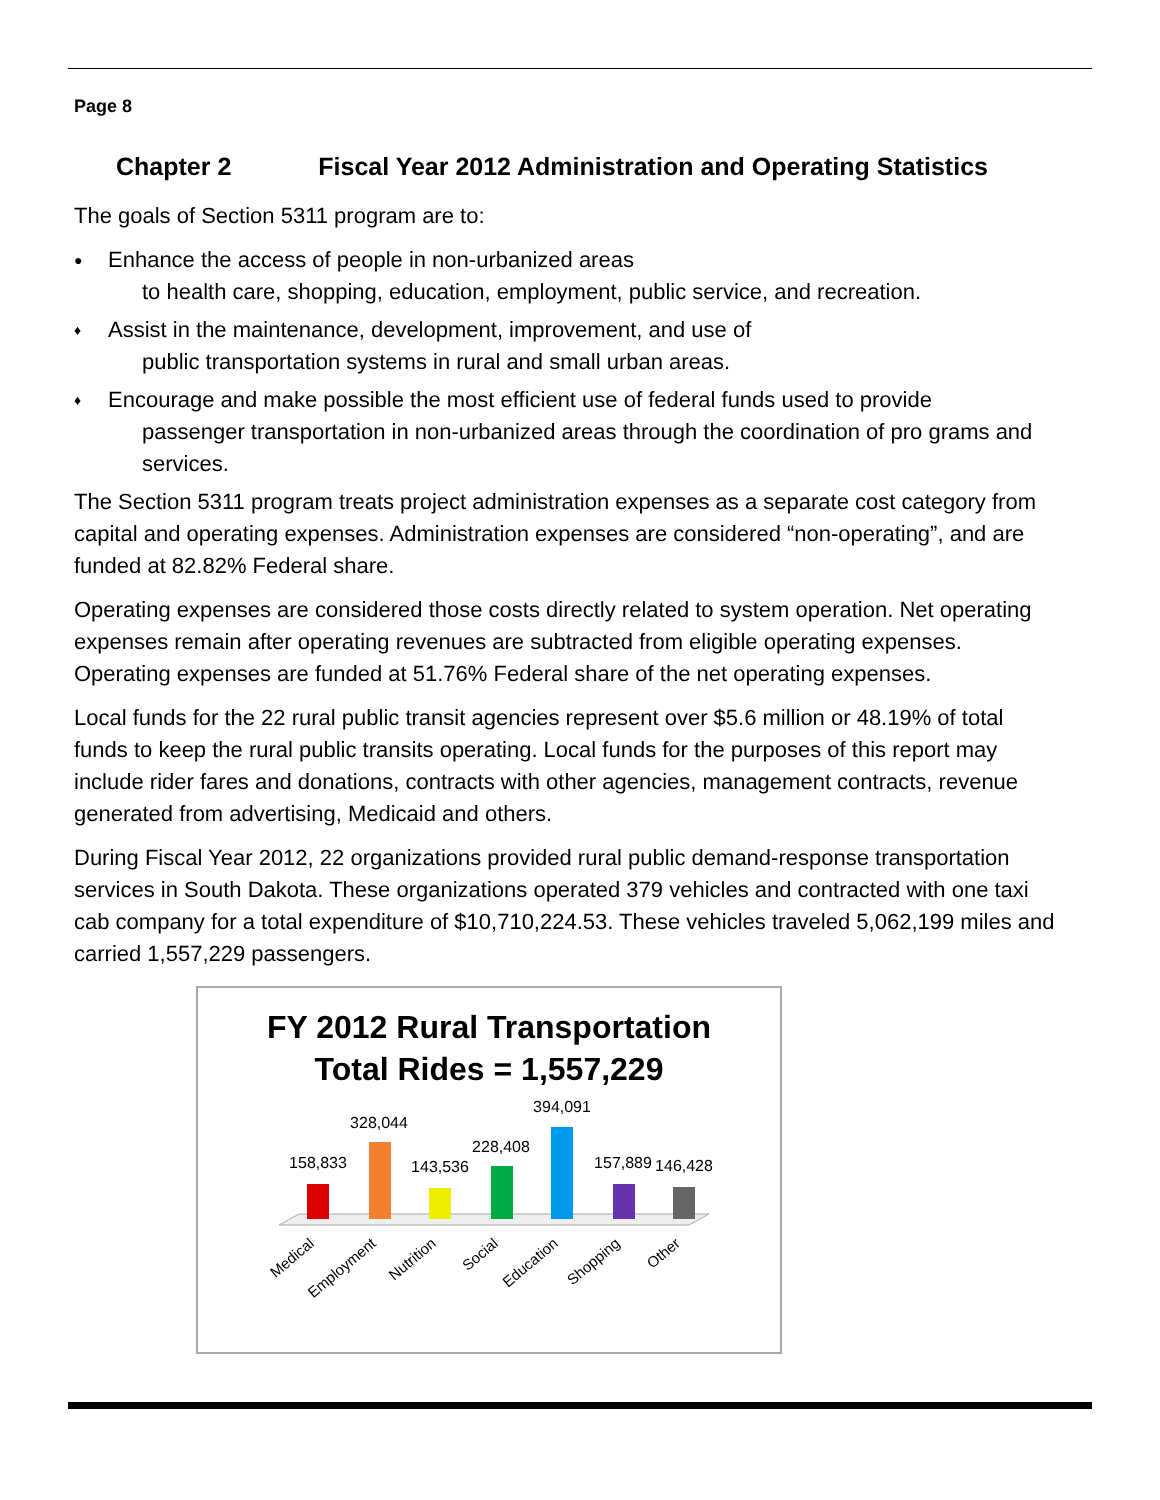Page 8
Chapter 2 Fiscal Year 2012 Administration and Operating Statistics
The goals of Section 5311 program are to:
● Enhance the access of people in non-urbanized areas
to health care, shopping, education, employment, public service, and recreation.
♦ Assist in the maintenance, development, improvement, and use of
public transportation systems in rural and small urban areas.
♦ Encourage and make possible the most efficient use of federal funds used to provide
passenger transportation in non-urbanized areas through the coordination of pro grams and services.
The Section 5311 program treats project administration expenses as a separate cost category from capital and operating expenses. Administration expenses are considered “non-operating”, and are funded at 82.82% Federal share.
Operating expenses are considered those costs directly related to system operation. Net operating expenses remain after operating revenues are subtracted from eligible operating expenses. Operating expenses are funded at 51.76% Federal share of the net operating expenses.
Local funds for the 22 rural public transit agencies represent over $5.6 million or 48.19% of total funds to keep the rural public transits operating. Local funds for the purposes of this report may include rider fares and donations, contracts with other agencies, management contracts, revenue generated from advertising, Medicaid and others.
During Fiscal Year 2012, 22 organizations provided rural public demand-response transportation services in South Dakota. These organizations operated 379 vehicles and contracted with one taxi cab company for a total expenditure of $10,710,224.53. These vehicles traveled 5,062,199 miles and carried 1,557,229 passengers.
FY 2012 Rural Transportation
Total Rides = 1,557,229
158,833
328,044
143,536
228,408
394,091
157,889
146,428
Medical
Employment
Nutrition
Social
Education
Shopping
Other